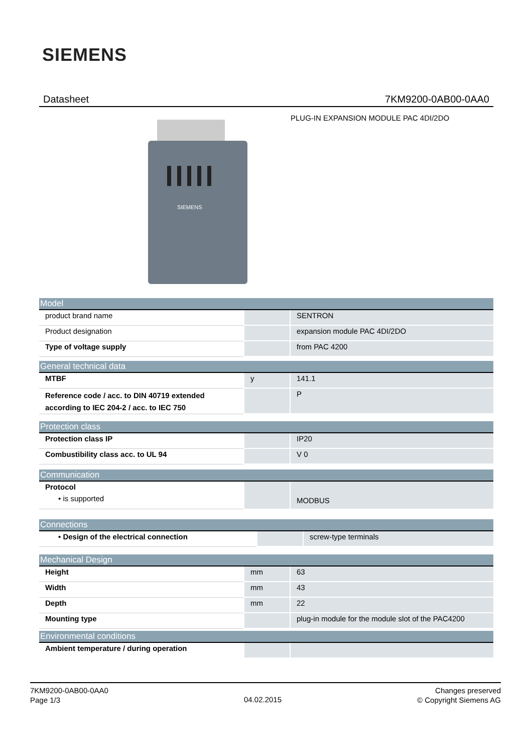SIEMENS
Datasheet 7KM9200-0AB00-0AA0
PLUG-IN EXPANSION MODULE PAC 4DI/2DO
SIEMENS
| Model | | |
| --- | --- | --- |
| product brand name | | SENTRON |
| Product designation | | expansion module PAC 4DI/2DO |
| Type of voltage supply | | from PAC 4200 |
| General technical data | | |
| --- | --- | --- |
| MTBF | y | 141.1 |
| Reference code / acc. to DIN 40719 extended according to IEC 204-2 / acc. to IEC 750 | | P |
| Protection class | | |
| --- | --- | --- |
| Protection class IP | | IP20 |
| Combustibility class acc. to UL 94 | | V 0 |
| Communication | | |
| --- | --- | --- |
| Protocol • is supported | | MODBUS |
| Connections | | |
| --- | --- | --- |
| • Design of the electrical connection | | screw-type terminals |
| Mechanical Design | | |
| --- | --- | --- |
| Height | mm | 63 |
| Width | mm | 43 |
| Depth | mm | 22 |
| Mounting type | | plug-in module for the module slot of the PAC4200 |
| Environmental conditions | | |
| --- | --- | --- |
| Ambient temperature / during operation | | |
7KM9200-0AB00-0AA0
Page 1/3
04.02.2015
Changes preserved
© Copyright Siemens AG